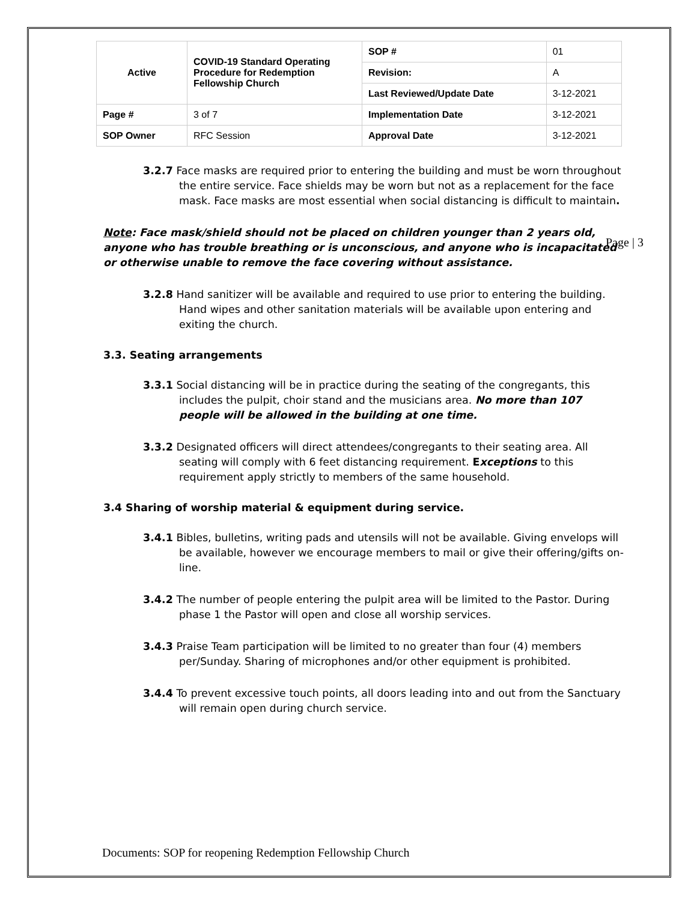| Active | COVID-19 Standard Operating Procedure for Redemption Fellowship Church | SOP # | 01 |
| | | Revision: | A |
| | | Last Reviewed/Update Date | 3-12-2021 |
| Page # | 3 of 7 | Implementation Date | 3-12-2021 |
| SOP Owner | RFC Session | Approval Date | 3-12-2021 |
3.2.7 Face masks are required prior to entering the building and must be worn throughout the entire service. Face shields may be worn but not as a replacement for the face mask. Face masks are most essential when social distancing is difficult to maintain.
Note: Face mask/shield should not be placed on children younger than 2 years old, anyone who has trouble breathing or is unconscious, and anyone who is incapacitated or otherwise unable to remove the face covering without assistance.
3.2.8 Hand sanitizer will be available and required to use prior to entering the building. Hand wipes and other sanitation materials will be available upon entering and exiting the church.
3.3. Seating arrangements
3.3.1 Social distancing will be in practice during the seating of the congregants, this includes the pulpit, choir stand and the musicians area. No more than 107 people will be allowed in the building at one time.
3.3.2 Designated officers will direct attendees/congregants to their seating area. All seating will comply with 6 feet distancing requirement. Exceptions to this requirement apply strictly to members of the same household.
3.4 Sharing of worship material & equipment during service.
3.4.1 Bibles, bulletins, writing pads and utensils will not be available. Giving envelops will be available, however we encourage members to mail or give their offering/gifts on-line.
3.4.2 The number of people entering the pulpit area will be limited to the Pastor. During phase 1 the Pastor will open and close all worship services.
3.4.3 Praise Team participation will be limited to no greater than four (4) members per/Sunday. Sharing of microphones and/or other equipment is prohibited.
3.4.4 To prevent excessive touch points, all doors leading into and out from the Sanctuary will remain open during church service.
Page | 3
Documents: SOP for reopening Redemption Fellowship Church